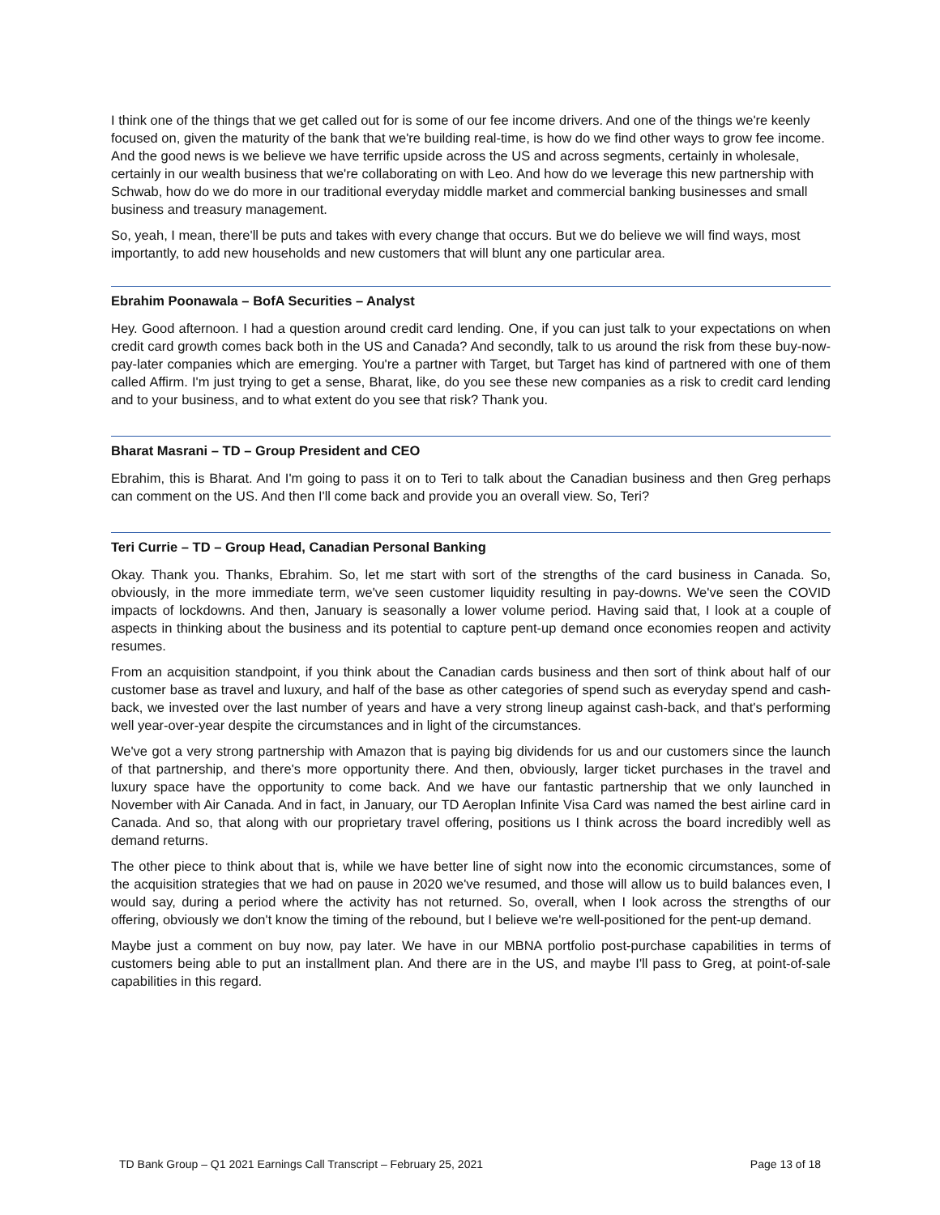I think one of the things that we get called out for is some of our fee income drivers. And one of the things we're keenly focused on, given the maturity of the bank that we're building real-time, is how do we find other ways to grow fee income. And the good news is we believe we have terrific upside across the US and across segments, certainly in wholesale, certainly in our wealth business that we're collaborating on with Leo. And how do we leverage this new partnership with Schwab, how do we do more in our traditional everyday middle market and commercial banking businesses and small business and treasury management.
So, yeah, I mean, there'll be puts and takes with every change that occurs. But we do believe we will find ways, most importantly, to add new households and new customers that will blunt any one particular area.
Ebrahim Poonawala – BofA Securities – Analyst
Hey. Good afternoon. I had a question around credit card lending. One, if you can just talk to your expectations on when credit card growth comes back both in the US and Canada? And secondly, talk to us around the risk from these buy-now-pay-later companies which are emerging. You're a partner with Target, but Target has kind of partnered with one of them called Affirm. I'm just trying to get a sense, Bharat, like, do you see these new companies as a risk to credit card lending and to your business, and to what extent do you see that risk? Thank you.
Bharat Masrani – TD – Group President and CEO
Ebrahim, this is Bharat. And I'm going to pass it on to Teri to talk about the Canadian business and then Greg perhaps can comment on the US. And then I'll come back and provide you an overall view. So, Teri?
Teri Currie – TD – Group Head, Canadian Personal Banking
Okay. Thank you. Thanks, Ebrahim. So, let me start with sort of the strengths of the card business in Canada. So, obviously, in the more immediate term, we've seen customer liquidity resulting in pay-downs. We've seen the COVID impacts of lockdowns. And then, January is seasonally a lower volume period. Having said that, I look at a couple of aspects in thinking about the business and its potential to capture pent-up demand once economies reopen and activity resumes.
From an acquisition standpoint, if you think about the Canadian cards business and then sort of think about half of our customer base as travel and luxury, and half of the base as other categories of spend such as everyday spend and cash-back, we invested over the last number of years and have a very strong lineup against cash-back, and that's performing well year-over-year despite the circumstances and in light of the circumstances.
We've got a very strong partnership with Amazon that is paying big dividends for us and our customers since the launch of that partnership, and there's more opportunity there. And then, obviously, larger ticket purchases in the travel and luxury space have the opportunity to come back. And we have our fantastic partnership that we only launched in November with Air Canada. And in fact, in January, our TD Aeroplan Infinite Visa Card was named the best airline card in Canada. And so, that along with our proprietary travel offering, positions us I think across the board incredibly well as demand returns.
The other piece to think about that is, while we have better line of sight now into the economic circumstances, some of the acquisition strategies that we had on pause in 2020 we've resumed, and those will allow us to build balances even, I would say, during a period where the activity has not returned. So, overall, when I look across the strengths of our offering, obviously we don't know the timing of the rebound, but I believe we're well-positioned for the pent-up demand.
Maybe just a comment on buy now, pay later. We have in our MBNA portfolio post-purchase capabilities in terms of customers being able to put an installment plan. And there are in the US, and maybe I'll pass to Greg, at point-of-sale capabilities in this regard.
TD Bank Group – Q1 2021 Earnings Call Transcript – February 25, 2021 Page 13 of 18